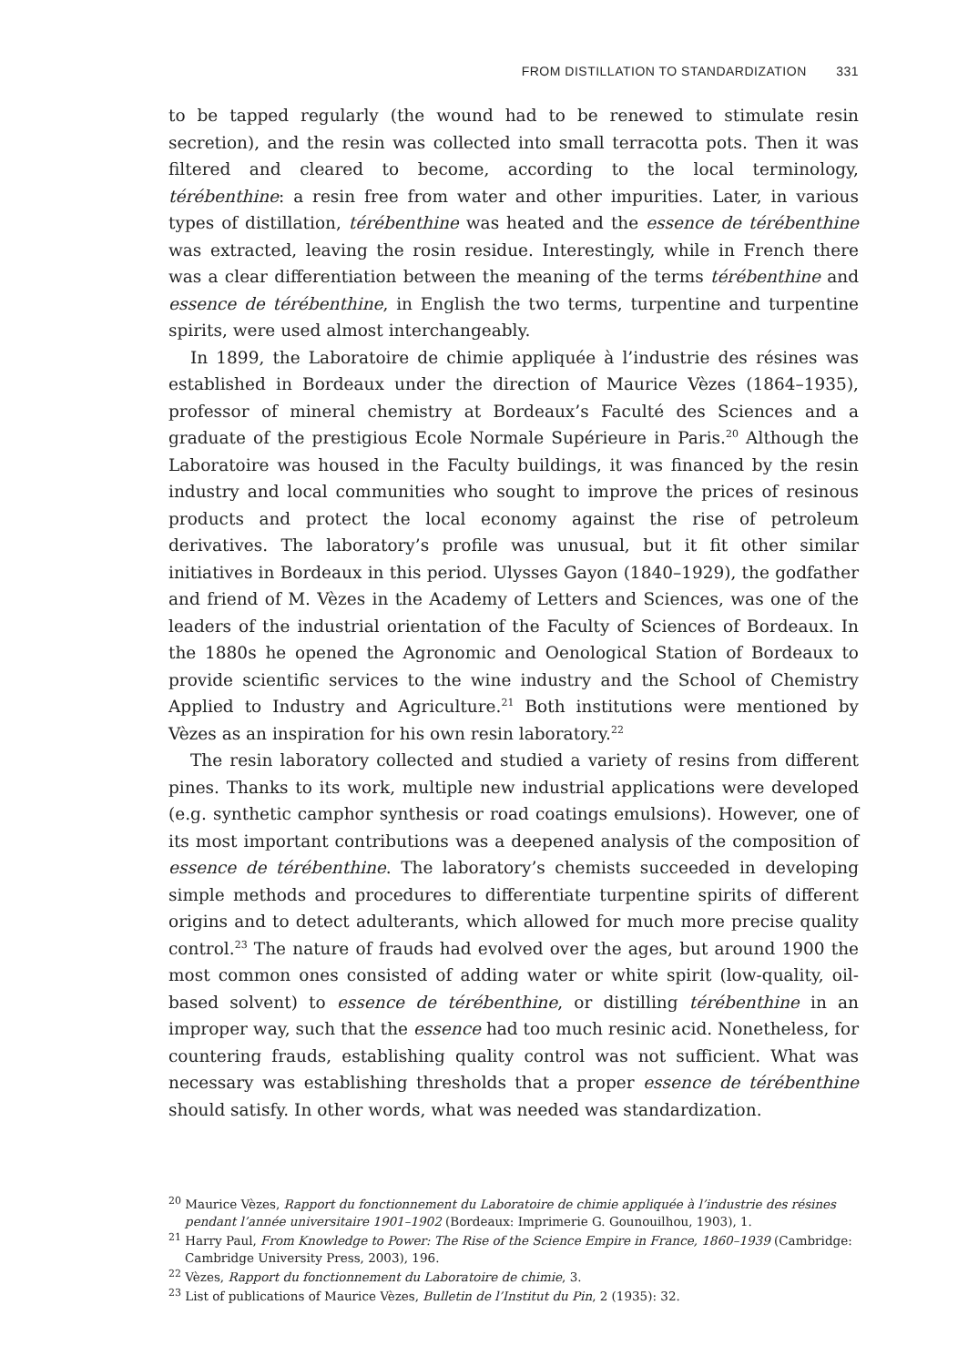FROM DISTILLATION TO STANDARDIZATION 331
to be tapped regularly (the wound had to be renewed to stimulate resin secretion), and the resin was collected into small terracotta pots. Then it was filtered and cleared to become, according to the local terminology, térébenthine: a resin free from water and other impurities. Later, in various types of distillation, térébenthine was heated and the essence de térébenthine was extracted, leaving the rosin residue. Interestingly, while in French there was a clear differentiation between the meaning of the terms térébenthine and essence de térébenthine, in English the two terms, turpentine and turpentine spirits, were used almost interchangeably.
In 1899, the Laboratoire de chimie appliquée à l’industrie des résines was established in Bordeaux under the direction of Maurice Vèzes (1864–1935), professor of mineral chemistry at Bordeaux’s Faculté des Sciences and a graduate of the prestigious Ecole Normale Supérieure in Paris.<sup>20</sup> Although the Laboratoire was housed in the Faculty buildings, it was financed by the resin industry and local communities who sought to improve the prices of resinous products and protect the local economy against the rise of petroleum derivatives. The laboratory’s profile was unusual, but it fit other similar initiatives in Bordeaux in this period. Ulysses Gayon (1840–1929), the godfather and friend of M. Vèzes in the Academy of Letters and Sciences, was one of the leaders of the industrial orientation of the Faculty of Sciences of Bordeaux. In the 1880s he opened the Agronomic and Oenological Station of Bordeaux to provide scientific services to the wine industry and the School of Chemistry Applied to Industry and Agriculture.<sup>21</sup> Both institutions were mentioned by Vèzes as an inspiration for his own resin laboratory.<sup>22</sup>
The resin laboratory collected and studied a variety of resins from different pines. Thanks to its work, multiple new industrial applications were developed (e.g. synthetic camphor synthesis or road coatings emulsions). However, one of its most important contributions was a deepened analysis of the composition of essence de térébenthine. The laboratory’s chemists succeeded in developing simple methods and procedures to differentiate turpentine spirits of different origins and to detect adulterants, which allowed for much more precise quality control.<sup>23</sup> The nature of frauds had evolved over the ages, but around 1900 the most common ones consisted of adding water or white spirit (low-quality, oil-based solvent) to essence de térébenthine, or distilling térébenthine in an improper way, such that the essence had too much resinic acid. Nonetheless, for countering frauds, establishing quality control was not sufficient. What was necessary was establishing thresholds that a proper essence de térébenthine should satisfy. In other words, what was needed was standardization.
<sup>20</sup> Maurice Vèzes, Rapport du fonctionnement du Laboratoire de chimie appliquée à l’industrie des résines pendant l’année universitaire 1901–1902 (Bordeaux: Imprimerie G. Gounouilhou, 1903), 1.
<sup>21</sup> Harry Paul, From Knowledge to Power: The Rise of the Science Empire in France, 1860–1939 (Cambridge: Cambridge University Press, 2003), 196.
<sup>22</sup> Vèzes, Rapport du fonctionnement du Laboratoire de chimie, 3.
<sup>23</sup> List of publications of Maurice Vèzes, Bulletin de l’Institut du Pin, 2 (1935): 32.